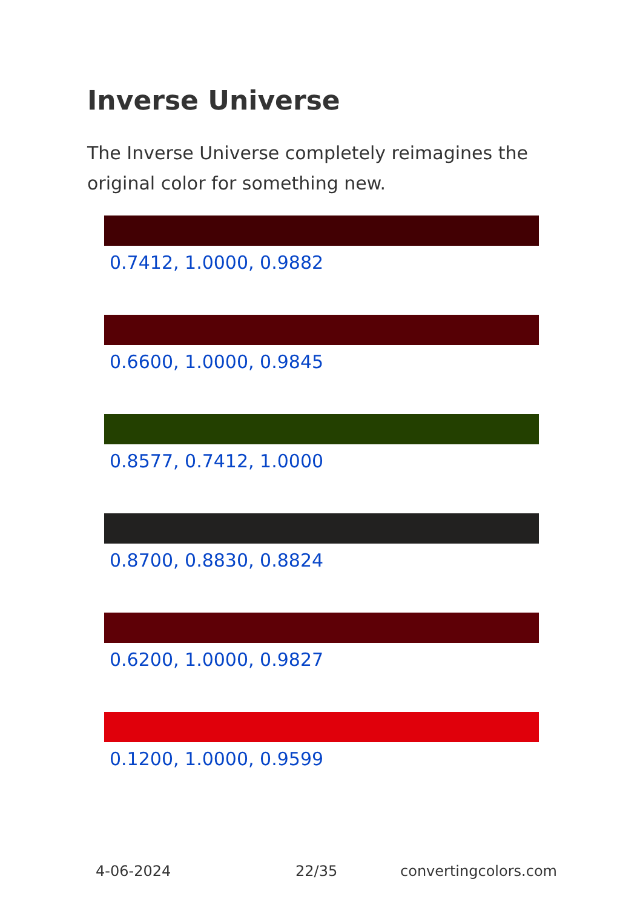Inverse Universe
The Inverse Universe completely reimagines the original color for something new.
0.7412, 1.0000, 0.9882
0.6600, 1.0000, 0.9845
0.8577, 0.7412, 1.0000
0.8700, 0.8830, 0.8824
0.6200, 1.0000, 0.9827
0.1200, 1.0000, 0.9599
4-06-2024 22/35 convertingcolors.com